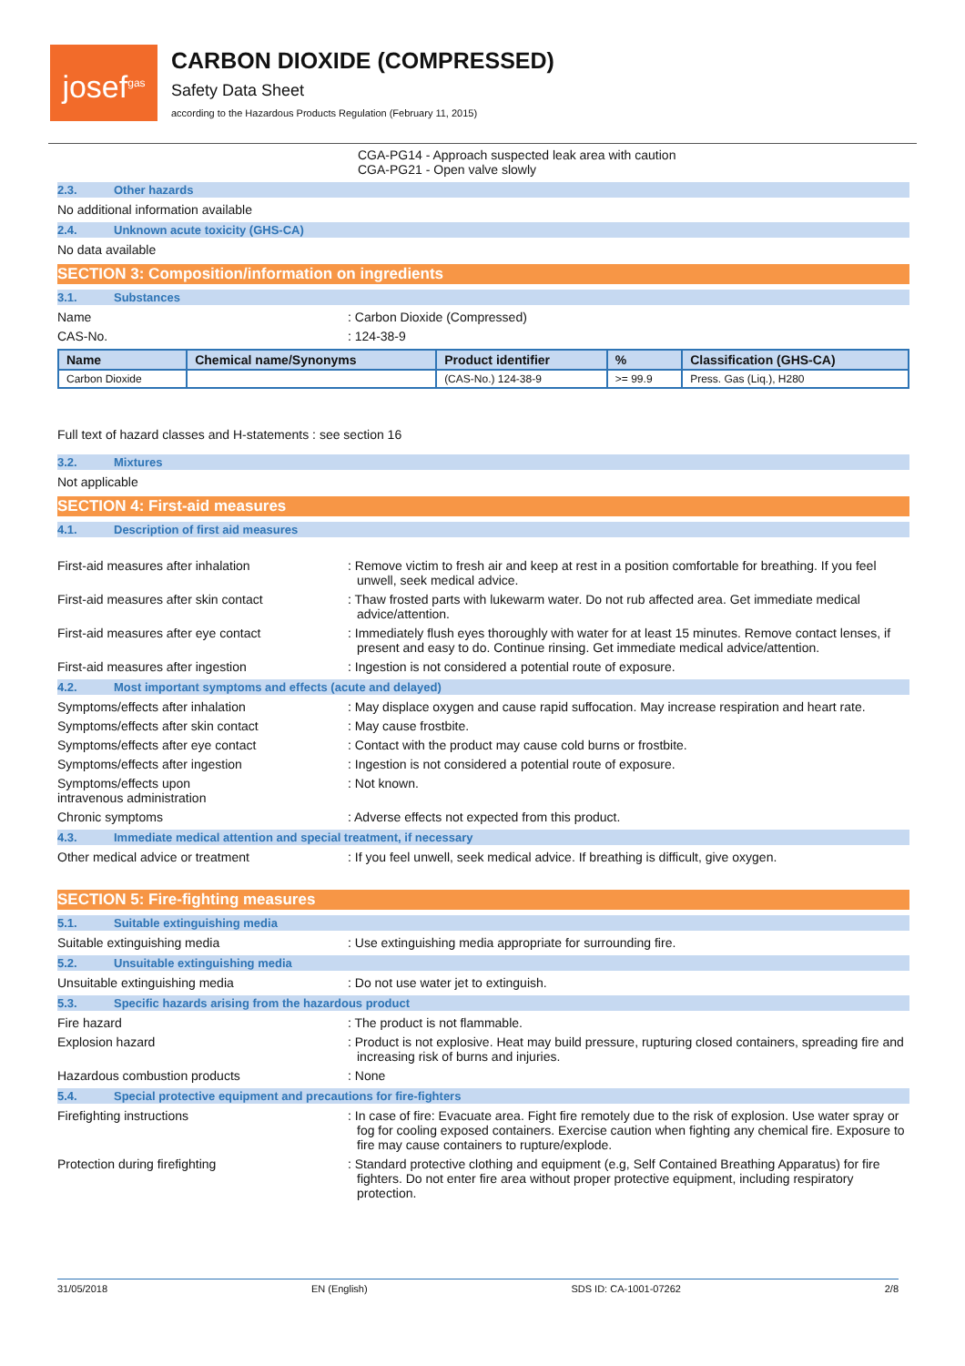josef<sup>gas</sup>
CARBON DIOXIDE (COMPRESSED)
Safety Data Sheet
according to the Hazardous Products Regulation (February 11, 2015)
CGA-PG14 - Approach suspected leak area with caution
CGA-PG21 - Open valve slowly
2.3. Other hazards
No additional information available
2.4. Unknown acute toxicity (GHS-CA)
No data available
SECTION 3: Composition/information on ingredients
3.1. Substances
Name : Carbon Dioxide (Compressed)
CAS-No. : 124-38-9
| Name | Chemical name/Synonyms | Product identifier | % | Classification (GHS-CA) |
| --- | --- | --- | --- | --- |
| Carbon Dioxide | | (CAS-No.) 124-38-9 | >= 99.9 | Press. Gas (Liq.), H280 |
Full text of hazard classes and H-statements : see section 16
3.2. Mixtures
Not applicable
SECTION 4: First-aid measures
4.1. Description of first aid measures
First-aid measures after inhalation : Remove victim to fresh air and keep at rest in a position comfortable for breathing. If you feel unwell, seek medical advice.
First-aid measures after skin contact : Thaw frosted parts with lukewarm water. Do not rub affected area. Get immediate medical advice/attention.
First-aid measures after eye contact : Immediately flush eyes thoroughly with water for at least 15 minutes. Remove contact lenses, if present and easy to do. Continue rinsing. Get immediate medical advice/attention.
First-aid measures after ingestion : Ingestion is not considered a potential route of exposure.
4.2. Most important symptoms and effects (acute and delayed)
Symptoms/effects after inhalation : May displace oxygen and cause rapid suffocation. May increase respiration and heart rate.
Symptoms/effects after skin contact : May cause frostbite.
Symptoms/effects after eye contact : Contact with the product may cause cold burns or frostbite.
Symptoms/effects after ingestion : Ingestion is not considered a potential route of exposure.
Symptoms/effects upon
intravenous administration
: Not known.
Chronic symptoms : Adverse effects not expected from this product.
4.3. Immediate medical attention and special treatment, if necessary
Other medical advice or treatment : If you feel unwell, seek medical advice. If breathing is difficult, give oxygen.
SECTION 5: Fire-fighting measures
5.1. Suitable extinguishing media
Suitable extinguishing media : Use extinguishing media appropriate for surrounding fire.
5.2. Unsuitable extinguishing media
Unsuitable extinguishing media : Do not use water jet to extinguish.
5.3. Specific hazards arising from the hazardous product
Fire hazard : The product is not flammable.
Explosion hazard : Product is not explosive. Heat may build pressure, rupturing closed containers, spreading fire and increasing risk of burns and injuries.
Hazardous combustion products : None
5.4. Special protective equipment and precautions for fire-fighters
Firefighting instructions : In case of fire: Evacuate area. Fight fire remotely due to the risk of explosion. Use water spray or fog for cooling exposed containers. Exercise caution when fighting any chemical fire. Exposure to fire may cause containers to rupture/explode.
Protection during firefighting : Standard protective clothing and equipment (e.g, Self Contained Breathing Apparatus) for fire fighters. Do not enter fire area without proper protective equipment, including respiratory protection.
31/05/2018 EN (English) SDS ID: CA-1001-07262 2/8